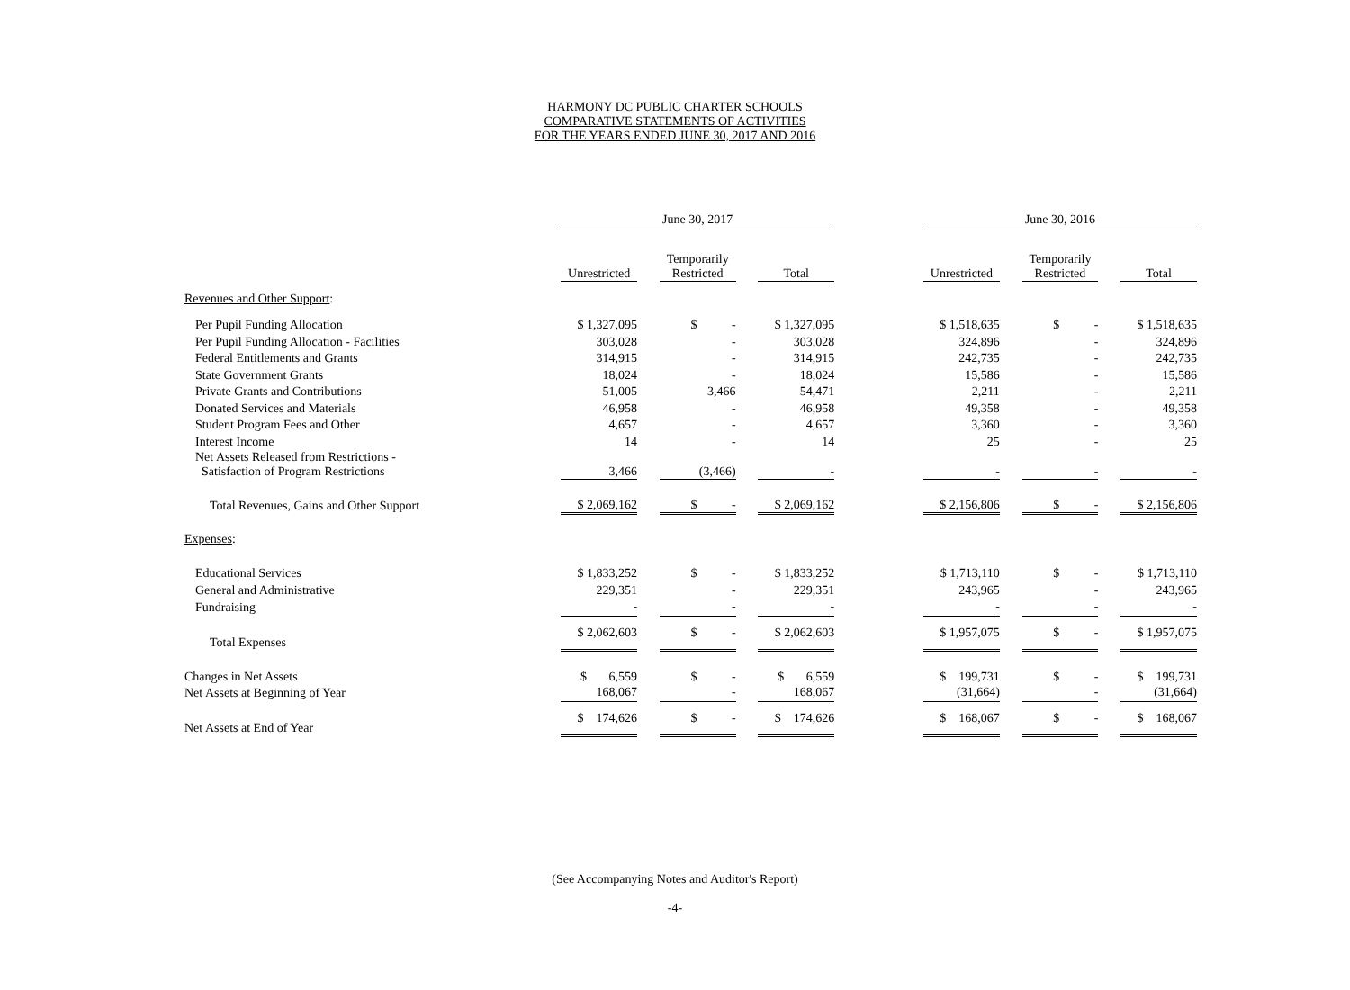HARMONY DC PUBLIC CHARTER SCHOOLS
COMPARATIVE STATEMENTS OF ACTIVITIES
FOR THE YEARS ENDED JUNE 30, 2017 AND 2016
| | June 30, 2017 | | | | | | June 30, 2016 | | | | |
| --- | --- | --- | --- | --- | --- | --- | --- | --- | --- | --- | --- |
| | Unrestricted | | Temporarily Restricted | | Total | | Unrestricted | | Temporarily Restricted | | Total |
| Revenues and Other Support : | | | | | | | | | | | |
| Per Pupil Funding Allocation | $ 1,327,095 | | $ - | | $ 1,327,095 | | $ 1,518,635 | | $ - | | $ 1,518,635 |
| Per Pupil Funding Allocation - Facilities | 303,028 | | - | | 303,028 | | 324,896 | | - | | 324,896 |
| Federal Entitlements and Grants | 314,915 | | - | | 314,915 | | 242,735 | | - | | 242,735 |
| State Government Grants | 18,024 | | - | | 18,024 | | 15,586 | | - | | 15,586 |
| Private Grants and Contributions | 51,005 | | 3,466 | | 54,471 | | 2,211 | | - | | 2,211 |
| Donated Services and Materials | 46,958 | | - | | 46,958 | | 49,358 | | - | | 49,358 |
| Student Program Fees and Other | 4,657 | | - | | 4,657 | | 3,360 | | - | | 3,360 |
| Interest Income | 14 | | - | | 14 | | 25 | | - | | 25 |
| Net Assets Released from Restrictions - Satisfaction of Program Restrictions | 3,466 | | (3,466) | | - | | - | | - | | - |
| Total Revenues, Gains and Other Support | $ 2,069,162 | | $ - | | $ 2,069,162 | | $ 2,156,806 | | $ - | | $ 2,156,806 |
| Expenses : | | | | | | | | | | | |
| Educational Services | $ 1,833,252 | | $ - | | $ 1,833,252 | | $ 1,713,110 | | $ - | | $ 1,713,110 |
| General and Administrative | 229,351 | | - | | 229,351 | | 243,965 | | - | | 243,965 |
| Fundraising | - | | - | | - | | - | | - | | - |
| Total Expenses | $ 2,062,603 | | $ - | | $ 2,062,603 | | $ 1,957,075 | | $ - | | $ 1,957,075 |
| Changes in Net Assets | $ 6,559 | | $ - | | $ 6,559 | | $ 199,731 | | $ - | | $ 199,731 |
| Net Assets at Beginning of Year | 168,067 | | - | | 168,067 | | (31,664) | | - | | (31,664) |
| Net Assets at End of Year | $ 174,626 | | $ - | | $ 174,626 | | $ 168,067 | | $ - | | $ 168,067 |
(See Accompanying Notes and Auditor's Report)
-4-